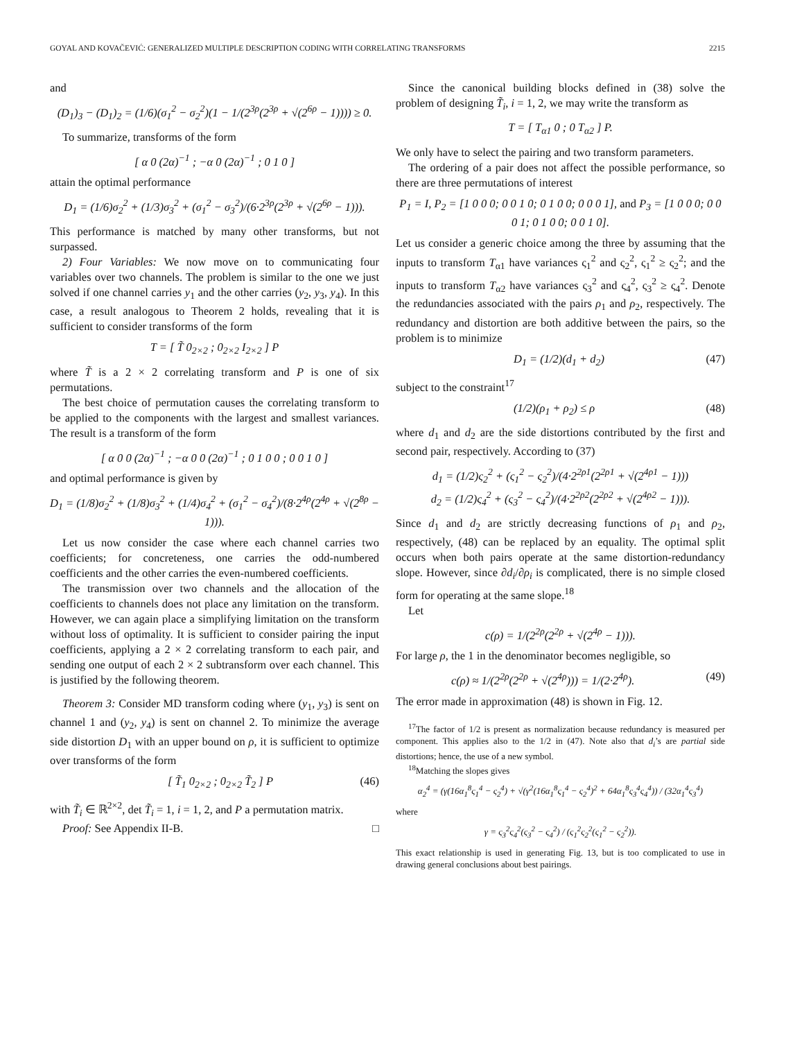GOYAL AND KOVAČEVIĆ: GENERALIZED MULTIPLE DESCRIPTION CODING WITH CORRELATING TRANSFORMS 2215
and
(D<sub>1</sub>)<sub>3</sub> − (D<sub>1</sub>)<sub>2</sub> = (1/6)(σ<sub>1</sub><sup>2</sup> − σ<sub>2</sub><sup>2</sup>)(1 − 1/(2<sup>3ρ</sup>(2<sup>3ρ</sup> + √(2<sup>6ρ</sup> − 1)))) ≥ 0.
To summarize, transforms of the form
[ α 0 (2α)<sup>−1</sup> ; −α 0 (2α)<sup>−1</sup> ; 0 1 0 ]
attain the optimal performance
D<sub>1</sub> = (1/6)σ<sub>2</sub><sup>2</sup> + (1/3)σ<sub>3</sub><sup>2</sup> + (σ<sub>1</sub><sup>2</sup> − σ<sub>3</sub><sup>2</sup>)/(6·2<sup>3ρ</sup>(2<sup>3ρ</sup> + √(2<sup>6ρ</sup> − 1))).
This performance is matched by many other transforms, but not surpassed.
2) Four Variables: We now move on to communicating four variables over two channels. The problem is similar to the one we just solved if one channel carries y<sub>1</sub> and the other carries (y<sub>2</sub>, y<sub>3</sub>, y<sub>4</sub>). In this case, a result analogous to Theorem 2 holds, revealing that it is sufficient to consider transforms of the form
T = [ T̃ 0<sub>2×2</sub> ; 0<sub>2×2</sub> I<sub>2×2</sub> ] P
where T̃ is a 2 × 2 correlating transform and P is one of six permutations.
The best choice of permutation causes the correlating transform to be applied to the components with the largest and smallest variances. The result is a transform of the form
[ α 0 0 (2α)<sup>−1</sup> ; −α 0 0 (2α)<sup>−1</sup> ; 0 1 0 0 ; 0 0 1 0 ]
and optimal performance is given by
D<sub>1</sub> = (1/8)σ<sub>2</sub><sup>2</sup> + (1/8)σ<sub>3</sub><sup>2</sup> + (1/4)σ<sub>4</sub><sup>2</sup> + (σ<sub>1</sub><sup>2</sup> − σ<sub>4</sub><sup>2</sup>)/(8·2<sup>4ρ</sup>(2<sup>4ρ</sup> + √(2<sup>8ρ</sup> − 1))).
Let us now consider the case where each channel carries two coefficients; for concreteness, one carries the odd-numbered coefficients and the other carries the even-numbered coefficients.
The transmission over two channels and the allocation of the coefficients to channels does not place any limitation on the transform. However, we can again place a simplifying limitation on the transform without loss of optimality. It is sufficient to consider pairing the input coefficients, applying a 2 × 2 correlating transform to each pair, and sending one output of each 2 × 2 subtransform over each channel. This is justified by the following theorem.
Theorem 3: Consider MD transform coding where (y<sub>1</sub>, y<sub>3</sub>) is sent on channel 1 and (y<sub>2</sub>, y<sub>4</sub>) is sent on channel 2. To minimize the average side distortion D<sub>1</sub> with an upper bound on ρ, it is sufficient to optimize over transforms of the form
[ T̃<sub>1</sub> 0<sub>2×2</sub> ; 0<sub>2×2</sub> T̃<sub>2</sub> ] P (46)
with T̃<sub>i</sub> ∈ ℝ<sup>2×2</sup>, det T̃<sub>i</sub> = 1, i = 1, 2, and P a permutation matrix.
Proof: See Appendix II-B. □
Since the canonical building blocks defined in (38) solve the problem of designing T̃<sub>i</sub>, i = 1, 2, we may write the transform as
T = [ T<sub>α1</sub> 0 ; 0 T<sub>α2</sub> ] P.
We only have to select the pairing and two transform parameters.
The ordering of a pair does not affect the possible performance, so there are three permutations of interest
P<sub>1</sub> = I, P<sub>2</sub> = [1 0 0 0; 0 0 1 0; 0 1 0 0; 0 0 0 1], and P<sub>3</sub> = [1 0 0 0; 0 0 0 1; 0 1 0 0; 0 0 1 0].
Let us consider a generic choice among the three by assuming that the inputs to transform T<sub>α1</sub> have variances ς<sub>1</sub><sup>2</sup> and ς<sub>2</sub><sup>2</sup>, ς<sub>1</sub><sup>2</sup> ≥ ς<sub>2</sub><sup>2</sup>; and the inputs to transform T<sub>α2</sub> have variances ς<sub>3</sub><sup>2</sup> and ς<sub>4</sub><sup>2</sup>, ς<sub>3</sub><sup>2</sup> ≥ ς<sub>4</sub><sup>2</sup>. Denote the redundancies associated with the pairs ρ<sub>1</sub> and ρ<sub>2</sub>, respectively. The redundancy and distortion are both additive between the pairs, so the problem is to minimize
D<sub>1</sub> = (1/2)(d<sub>1</sub> + d<sub>2</sub>) (47)
subject to the constraint<sup>17</sup>
(1/2)(ρ<sub>1</sub> + ρ<sub>2</sub>) ≤ ρ (48)
where d<sub>1</sub> and d<sub>2</sub> are the side distortions contributed by the first and second pair, respectively. According to (37)
d<sub>1</sub> = (1/2)ς<sub>2</sub><sup>2</sup> + (ς<sub>1</sub><sup>2</sup> − ς<sub>2</sub><sup>2</sup>)/(4·2<sup>2ρ1</sup>(2<sup>2ρ1</sup> + √(2<sup>4ρ1</sup> − 1)))
d<sub>2</sub> = (1/2)ς<sub>4</sub><sup>2</sup> + (ς<sub>3</sub><sup>2</sup> − ς<sub>4</sub><sup>2</sup>)/(4·2<sup>2ρ2</sup>(2<sup>2ρ2</sup> + √(2<sup>4ρ2</sup> − 1))).
Since d<sub>1</sub> and d<sub>2</sub> are strictly decreasing functions of ρ<sub>1</sub> and ρ<sub>2</sub>, respectively, (48) can be replaced by an equality. The optimal split occurs when both pairs operate at the same distortion-redundancy slope. However, since ∂d<sub>i</sub>/∂ρ<sub>i</sub> is complicated, there is no simple closed form for operating at the same slope.<sup>18</sup>
Let
c(ρ) = 1/(2<sup>2ρ</sup>(2<sup>2ρ</sup> + √(2<sup>4ρ</sup> − 1))).
For large ρ, the 1 in the denominator becomes negligible, so
c(ρ) ≈ 1/(2<sup>2ρ</sup>(2<sup>2ρ</sup> + √(2<sup>4ρ</sup>))) = 1/(2·2<sup>4ρ</sup>). (49)
The error made in approximation (48) is shown in Fig. 12.
<sup>17</sup> The factor of 1/2 is present as normalization because redundancy is measured per component. This applies also to the 1/2 in (47). Note also that d<sub>i</sub>’s are partial side distortions; hence, the use of a new symbol.
<sup>18</sup> Matching the slopes gives
α<sub>2</sub><sup>4</sup> = (γ(16α<sub>1</sub><sup>8</sup>ς<sub>1</sub><sup>4</sup> − ς<sub>2</sub><sup>4</sup>) + √(γ<sup>2</sup>(16α<sub>1</sub><sup>8</sup>ς<sub>1</sub><sup>4</sup> − ς<sub>2</sub><sup>4</sup>)<sup>2</sup> + 64α<sub>1</sub><sup>8</sup>ς<sub>3</sub><sup>4</sup>ς<sub>4</sub><sup>4</sup>)) / (32α<sub>1</sub><sup>4</sup>ς<sub>3</sub><sup>4</sup>)
where
γ = ς<sub>3</sub><sup>2</sup>ς<sub>4</sub><sup>2</sup>(ς<sub>3</sub><sup>2</sup> − ς<sub>4</sub><sup>2</sup>) / (ς<sub>1</sub><sup>2</sup>ς<sub>2</sub><sup>2</sup>(ς<sub>1</sub><sup>2</sup> − ς<sub>2</sub><sup>2</sup>)).
This exact relationship is used in generating Fig. 13, but is too complicated to use in drawing general conclusions about best pairings.